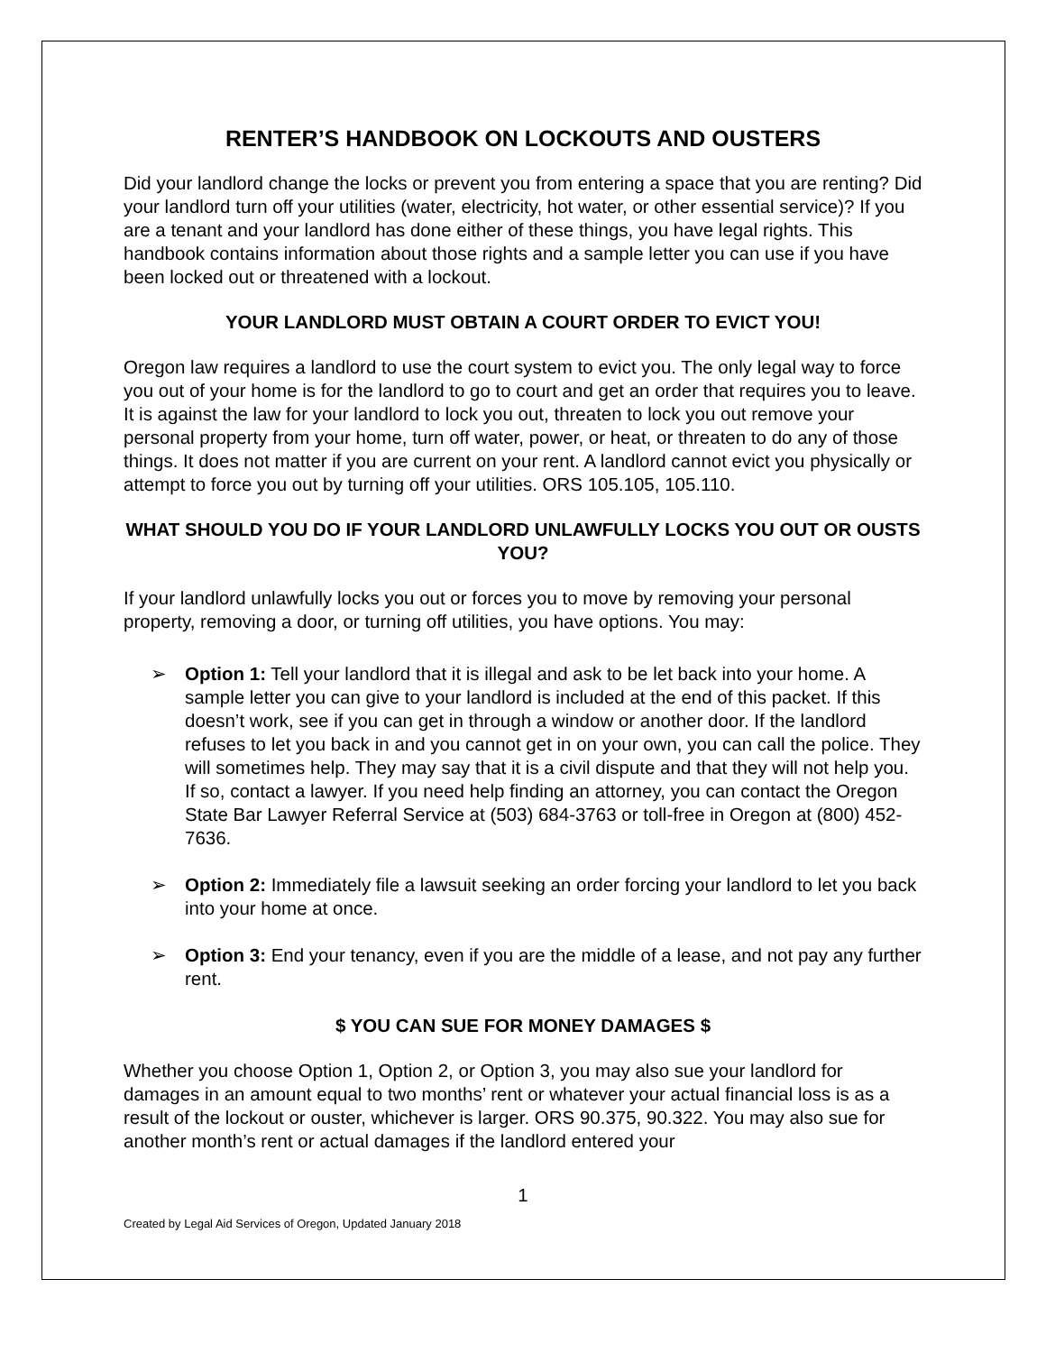RENTER’S HANDBOOK ON LOCKOUTS AND OUSTERS
Did your landlord change the locks or prevent you from entering a space that you are renting? Did your landlord turn off your utilities (water, electricity, hot water, or other essential service)? If you are a tenant and your landlord has done either of these things, you have legal rights. This handbook contains information about those rights and a sample letter you can use if you have been locked out or threatened with a lockout.
YOUR LANDLORD MUST OBTAIN A COURT ORDER TO EVICT YOU!
Oregon law requires a landlord to use the court system to evict you. The only legal way to force you out of your home is for the landlord to go to court and get an order that requires you to leave. It is against the law for your landlord to lock you out, threaten to lock you out remove your personal property from your home, turn off water, power, or heat, or threaten to do any of those things. It does not matter if you are current on your rent. A landlord cannot evict you physically or attempt to force you out by turning off your utilities. ORS 105.105, 105.110.
WHAT SHOULD YOU DO IF YOUR LANDLORD UNLAWFULLY LOCKS YOU OUT OR OUSTS YOU?
If your landlord unlawfully locks you out or forces you to move by removing your personal property, removing a door, or turning off utilities, you have options. You may:
➢ Option 1: Tell your landlord that it is illegal and ask to be let back into your home. A sample letter you can give to your landlord is included at the end of this packet. If this doesn’t work, see if you can get in through a window or another door. If the landlord refuses to let you back in and you cannot get in on your own, you can call the police. They will sometimes help. They may say that it is a civil dispute and that they will not help you. If so, contact a lawyer. If you need help finding an attorney, you can contact the Oregon State Bar Lawyer Referral Service at (503) 684-3763 or toll-free in Oregon at (800) 452-7636.
➢ Option 2: Immediately file a lawsuit seeking an order forcing your landlord to let you back into your home at once.
➢ Option 3: End your tenancy, even if you are the middle of a lease, and not pay any further rent.
$ YOU CAN SUE FOR MONEY DAMAGES $
Whether you choose Option 1, Option 2, or Option 3, you may also sue your landlord for damages in an amount equal to two months’ rent or whatever your actual financial loss is as a result of the lockout or ouster, whichever is larger. ORS 90.375, 90.322. You may also sue for another month’s rent or actual damages if the landlord entered your
1
Created by Legal Aid Services of Oregon, Updated January 2018